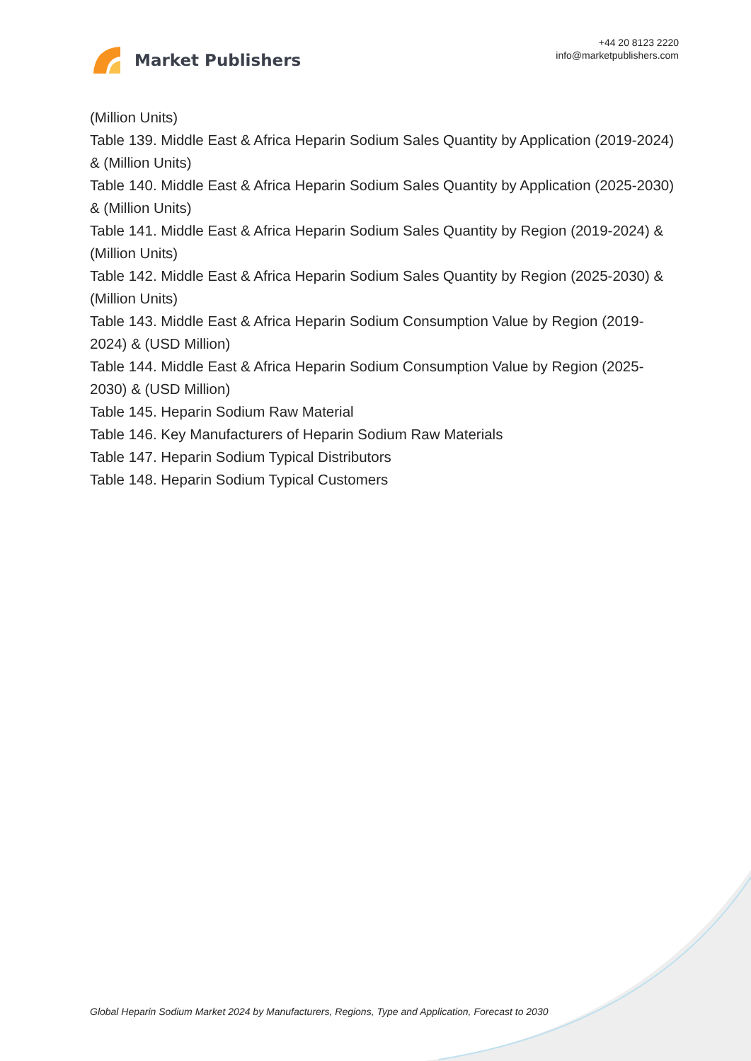Market Publishers
+44 20 8123 2220
info@marketpublishers.com
(Million Units)
Table 139. Middle East & Africa Heparin Sodium Sales Quantity by Application (2019-2024) & (Million Units)
Table 140. Middle East & Africa Heparin Sodium Sales Quantity by Application (2025-2030) & (Million Units)
Table 141. Middle East & Africa Heparin Sodium Sales Quantity by Region (2019-2024) & (Million Units)
Table 142. Middle East & Africa Heparin Sodium Sales Quantity by Region (2025-2030) & (Million Units)
Table 143. Middle East & Africa Heparin Sodium Consumption Value by Region (2019-2024) & (USD Million)
Table 144. Middle East & Africa Heparin Sodium Consumption Value by Region (2025-2030) & (USD Million)
Table 145. Heparin Sodium Raw Material
Table 146. Key Manufacturers of Heparin Sodium Raw Materials
Table 147. Heparin Sodium Typical Distributors
Table 148. Heparin Sodium Typical Customers
Global Heparin Sodium Market 2024 by Manufacturers, Regions, Type and Application, Forecast to 2030